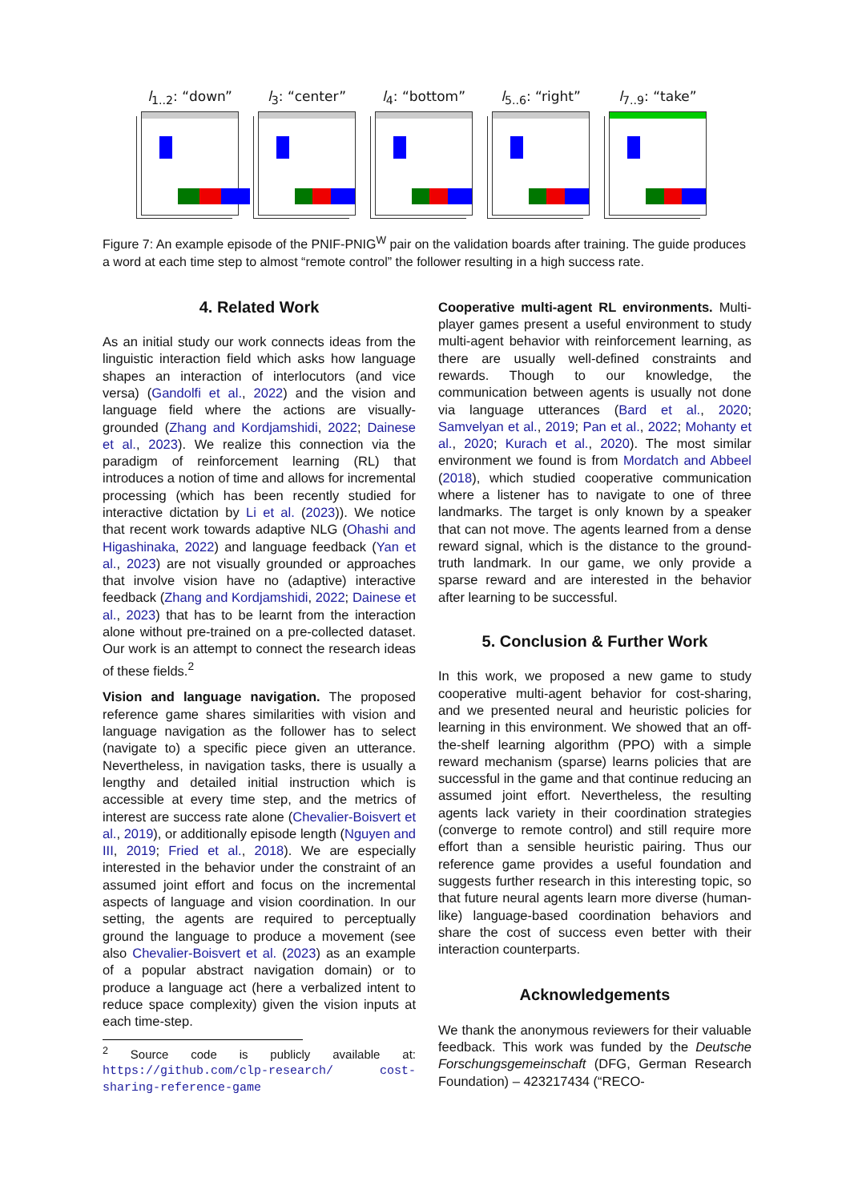l<sub>1..2</sub>: “down”
l<sub>3</sub>: “center” l<sub>4</sub>: “bottom” l<sub>5..6</sub>: “right”
l<sub>7..9</sub>: “take”
Figure 7: An example episode of the PNIF-PNIG<sup>W</sup> pair on the validation boards after training. The guide produces a word at each time step to almost “remote control” the follower resulting in a high success rate.
4. Related Work
As an initial study our work connects ideas from the linguistic interaction field which asks how language shapes an interaction of interlocutors (and vice versa) (Gandolfi et al., 2022) and the vision and language field where the actions are visually-grounded (Zhang and Kordjamshidi, 2022; Dainese et al., 2023). We realize this connection via the paradigm of reinforcement learning (RL) that introduces a notion of time and allows for incremental processing (which has been recently studied for interactive dictation by Li et al. (2023)). We notice that recent work towards adaptive NLG (Ohashi and Higashinaka, 2022) and language feedback (Yan et al., 2023) are not visually grounded or approaches that involve vision have no (adaptive) interactive feedback (Zhang and Kordjamshidi, 2022; Dainese et al., 2023) that has to be learnt from the interaction alone without pre-trained on a pre-collected dataset. Our work is an attempt to connect the research ideas of these fields.<sup>2</sup>
Vision and language navigation. The proposed reference game shares similarities with vision and language navigation as the follower has to select (navigate to) a specific piece given an utterance. Nevertheless, in navigation tasks, there is usually a lengthy and detailed initial instruction which is accessible at every time step, and the metrics of interest are success rate alone (Chevalier-Boisvert et al., 2019), or additionally episode length (Nguyen and III, 2019; Fried et al., 2018). We are especially interested in the behavior under the constraint of an assumed joint effort and focus on the incremental aspects of language and vision coordination. In our setting, the agents are required to perceptually ground the language to produce a movement (see also Chevalier-Boisvert et al. (2023) as an example of a popular abstract navigation domain) or to produce a language act (here a verbalized intent to reduce space complexity) given the vision inputs at each time-step.
<sup>2</sup> Source code is publicly available at: https://github.com/clp-research/ cost-sharing-reference-game
Cooperative multi-agent RL environments. Multi-player games present a useful environment to study multi-agent behavior with reinforcement learning, as there are usually well-defined constraints and rewards. Though to our knowledge, the communication between agents is usually not done via language utterances (Bard et al., 2020; Samvelyan et al., 2019; Pan et al., 2022; Mohanty et al., 2020; Kurach et al., 2020). The most similar environment we found is from Mordatch and Abbeel (2018), which studied cooperative communication where a listener has to navigate to one of three landmarks. The target is only known by a speaker that can not move. The agents learned from a dense reward signal, which is the distance to the ground-truth landmark. In our game, we only provide a sparse reward and are interested in the behavior after learning to be successful.
5. Conclusion & Further Work
In this work, we proposed a new game to study cooperative multi-agent behavior for cost-sharing, and we presented neural and heuristic policies for learning in this environment. We showed that an off-the-shelf learning algorithm (PPO) with a simple reward mechanism (sparse) learns policies that are successful in the game and that continue reducing an assumed joint effort. Nevertheless, the resulting agents lack variety in their coordination strategies (converge to remote control) and still require more effort than a sensible heuristic pairing. Thus our reference game provides a useful foundation and suggests further research in this interesting topic, so that future neural agents learn more diverse (human-like) language-based coordination behaviors and share the cost of success even better with their interaction counterparts.
Acknowledgements
We thank the anonymous reviewers for their valuable feedback. This work was funded by the Deutsche Forschungsgemeinschaft (DFG, German Research Foundation) – 423217434 (“RECO-